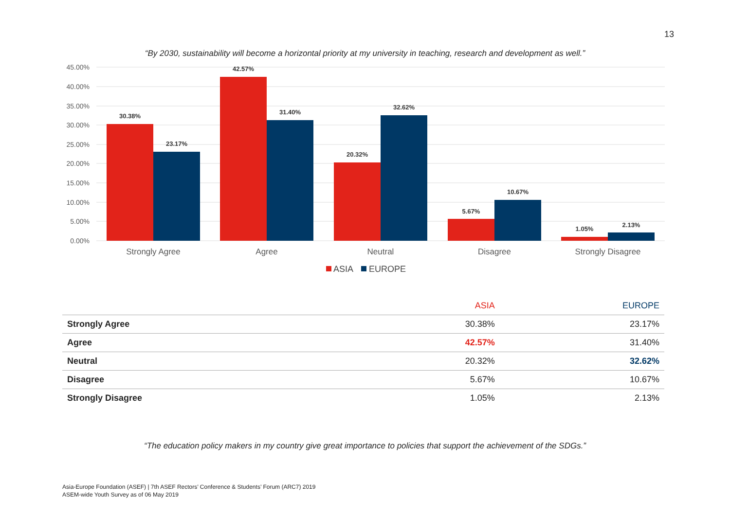13
“By 2030, sustainability will become a horizontal priority at my university in teaching, research and development as well.”
45.00%
40.00%
35.00%
30.00%
25.00%
20.00%
15.00%
10.00%
5.00%
0.00%
30.38%
23.17%
42.57%
31.40%
20.32%
32.62%
5.67%
10.67%
1.05%
2.13%
Strongly Agree
Agree
Neutral
Disagree
Strongly Disagree
ASIA
EUROPE
| | ASIA | EUROPE |
| --- | --- | --- |
| Strongly Agree | 30.38% | 23.17% |
| Agree | 42.57% | 31.40% |
| Neutral | 20.32% | 32.62% |
| Disagree | 5.67% | 10.67% |
| Strongly Disagree | 1.05% | 2.13% |
“The education policy makers in my country give great importance to policies that support the achievement of the SDGs.”
Asia-Europe Foundation (ASEF) | 7th ASEF Rectors’ Conference & Students’ Forum (ARC7) 2019
ASEM-wide Youth Survey as of 06 May 2019